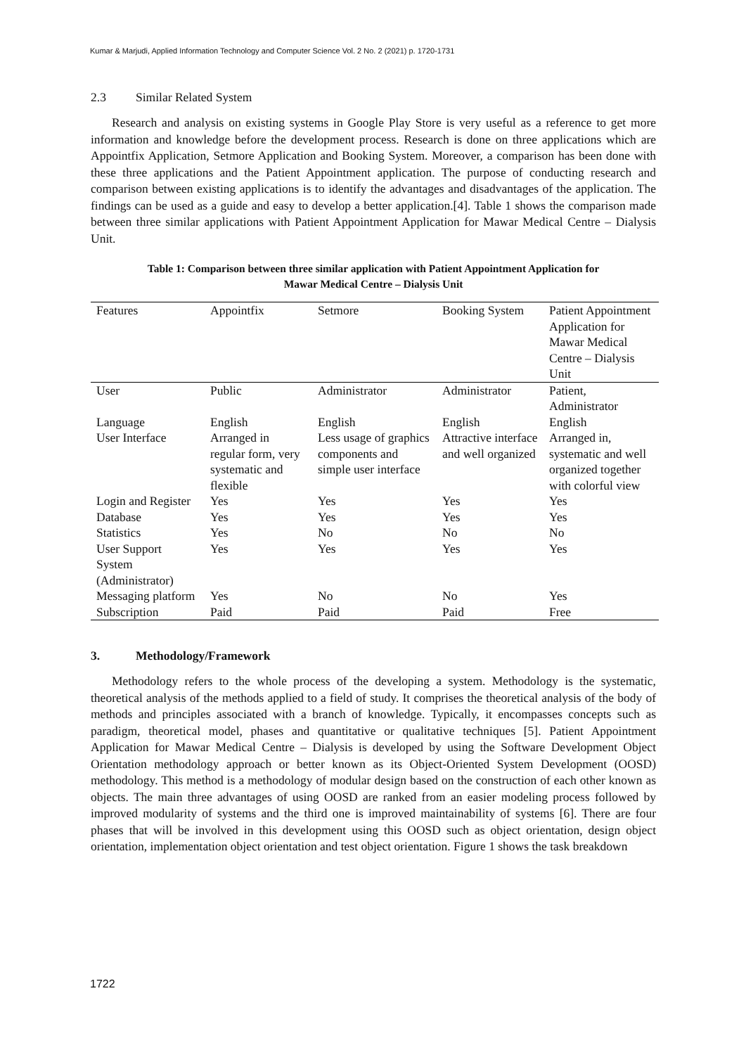Kumar & Marjudi, Applied Information Technology and Computer Science Vol. 2 No. 2 (2021) p. 1720-1731
2.3 Similar Related System
Research and analysis on existing systems in Google Play Store is very useful as a reference to get more information and knowledge before the development process. Research is done on three applications which are Appointfix Application, Setmore Application and Booking System. Moreover, a comparison has been done with these three applications and the Patient Appointment application. The purpose of conducting research and comparison between existing applications is to identify the advantages and disadvantages of the application. The findings can be used as a guide and easy to develop a better application.[4]. Table 1 shows the comparison made between three similar applications with Patient Appointment Application for Mawar Medical Centre – Dialysis Unit.
Table 1: Comparison between three similar application with Patient Appointment Application for
Mawar Medical Centre – Dialysis Unit
| Features | Appointfix | Setmore | Booking System | Patient Appointment Application for Mawar Medical Centre – Dialysis Unit |
| --- | --- | --- | --- | --- |
| User | Public | Administrator | Administrator | Patient, Administrator |
| Language | English | English | English | English |
| User Interface | Arranged in regular form, very systematic and flexible | Less usage of graphics components and simple user interface | Attractive interface and well organized | Arranged in, systematic and well organized together with colorful view |
| Login and Register | Yes | Yes | Yes | Yes |
| Database | Yes | Yes | Yes | Yes |
| Statistics | Yes | No | No | No |
| User Support System (Administrator) | Yes | Yes | Yes | Yes |
| Messaging platform | Yes | No | No | Yes |
| Subscription | Paid | Paid | Paid | Free |
3. Methodology/Framework
Methodology refers to the whole process of the developing a system. Methodology is the systematic, theoretical analysis of the methods applied to a field of study. It comprises the theoretical analysis of the body of methods and principles associated with a branch of knowledge. Typically, it encompasses concepts such as paradigm, theoretical model, phases and quantitative or qualitative techniques [5]. Patient Appointment Application for Mawar Medical Centre – Dialysis is developed by using the Software Development Object Orientation methodology approach or better known as its Object-Oriented System Development (OOSD) methodology. This method is a methodology of modular design based on the construction of each other known as objects. The main three advantages of using OOSD are ranked from an easier modeling process followed by improved modularity of systems and the third one is improved maintainability of systems [6]. There are four phases that will be involved in this development using this OOSD such as object orientation, design object orientation, implementation object orientation and test object orientation. Figure 1 shows the task breakdown
1722